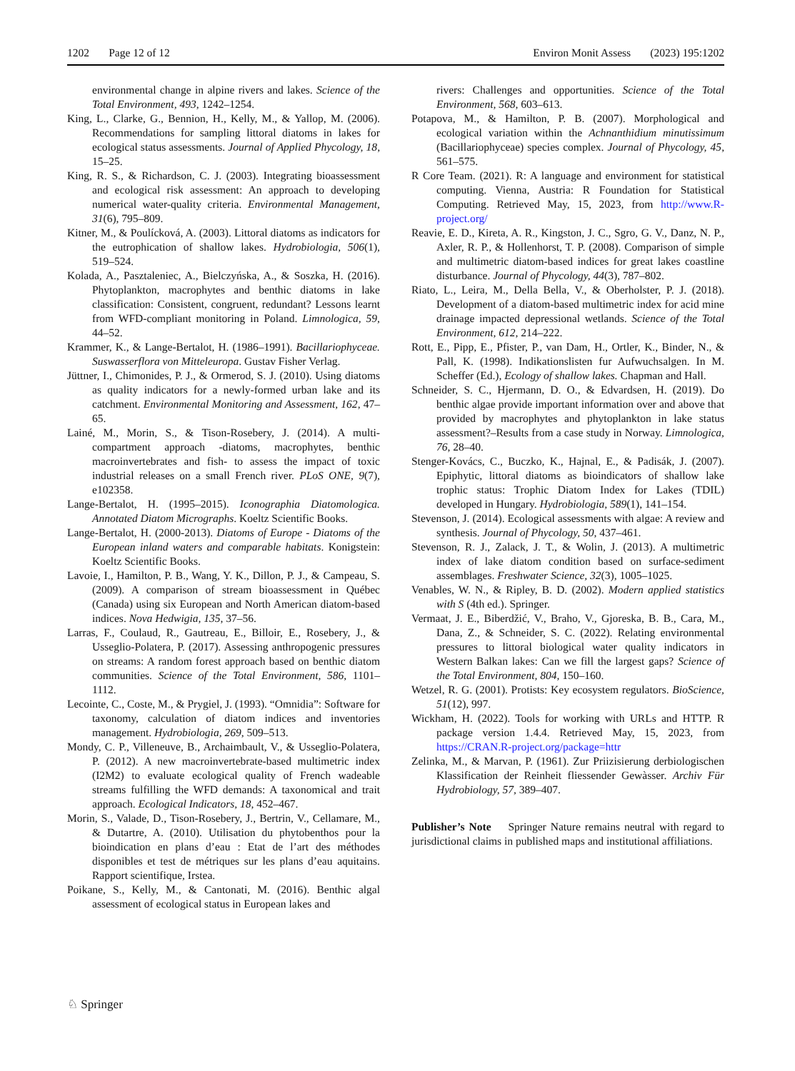1202 Page 12 of 12 Environ Monit Assess (2023) 195:1202
environmental change in alpine rivers and lakes. Science of the Total Environment, 493, 1242–1254.
King, L., Clarke, G., Bennion, H., Kelly, M., & Yallop, M. (2006). Recommendations for sampling littoral diatoms in lakes for ecological status assessments. Journal of Applied Phycology, 18, 15–25.
King, R. S., & Richardson, C. J. (2003). Integrating bioassessment and ecological risk assessment: An approach to developing numerical water-quality criteria. Environmental Management, 31(6), 795–809.
Kitner, M., & Poulícková, A. (2003). Littoral diatoms as indicators for the eutrophication of shallow lakes. Hydrobiologia, 506(1), 519–524.
Kolada, A., Pasztaleniec, A., Bielczyńska, A., & Soszka, H. (2016). Phytoplankton, macrophytes and benthic diatoms in lake classification: Consistent, congruent, redundant? Lessons learnt from WFD-compliant monitoring in Poland. Limnologica, 59, 44–52.
Krammer, K., & Lange-Bertalot, H. (1986–1991). Bacillariophyceae. Suswasserflora von Mitteleuropa. Gustav Fisher Verlag.
Jüttner, I., Chimonides, P. J., & Ormerod, S. J. (2010). Using diatoms as quality indicators for a newly-formed urban lake and its catchment. Environmental Monitoring and Assessment, 162, 47–65.
Lainé, M., Morin, S., & Tison-Rosebery, J. (2014). A multi-compartment approach -diatoms, macrophytes, benthic macroinvertebrates and fish- to assess the impact of toxic industrial releases on a small French river. PLoS ONE, 9(7), e102358.
Lange-Bertalot, H. (1995–2015). Iconographia Diatomologica. Annotated Diatom Micrographs. Koeltz Scientific Books.
Lange-Bertalot, H. (2000-2013). Diatoms of Europe - Diatoms of the European inland waters and comparable habitats. Konigstein: Koeltz Scientific Books.
Lavoie, I., Hamilton, P. B., Wang, Y. K., Dillon, P. J., & Campeau, S. (2009). A comparison of stream bioassessment in Québec (Canada) using six European and North American diatom-based indices. Nova Hedwigia, 135, 37–56.
Larras, F., Coulaud, R., Gautreau, E., Billoir, E., Rosebery, J., & Usseglio-Polatera, P. (2017). Assessing anthropogenic pressures on streams: A random forest approach based on benthic diatom communities. Science of the Total Environment, 586, 1101–1112.
Lecointe, C., Coste, M., & Prygiel, J. (1993). “Omnidia”: Software for taxonomy, calculation of diatom indices and inventories management. Hydrobiologia, 269, 509–513.
Mondy, C. P., Villeneuve, B., Archaimbault, V., & Usseglio-Polatera, P. (2012). A new macroinvertebrate-based multimetric index (I2M2) to evaluate ecological quality of French wadeable streams fulfilling the WFD demands: A taxonomical and trait approach. Ecological Indicators, 18, 452–467.
Morin, S., Valade, D., Tison-Rosebery, J., Bertrin, V., Cellamare, M., & Dutartre, A. (2010). Utilisation du phytobenthos pour la bioindication en plans d’eau : Etat de l’art des méthodes disponibles et test de métriques sur les plans d’eau aquitains. Rapport scientifique, Irstea.
Poikane, S., Kelly, M., & Cantonati, M. (2016). Benthic algal assessment of ecological status in European lakes and
rivers: Challenges and opportunities. Science of the Total Environment, 568, 603–613.
Potapova, M., & Hamilton, P. B. (2007). Morphological and ecological variation within the Achnanthidium minutissimum (Bacillariophyceae) species complex. Journal of Phycology, 45, 561–575.
R Core Team. (2021). R: A language and environment for statistical computing. Vienna, Austria: R Foundation for Statistical Computing. Retrieved May, 15, 2023, from http://www.R-project.org/
Reavie, E. D., Kireta, A. R., Kingston, J. C., Sgro, G. V., Danz, N. P., Axler, R. P., & Hollenhorst, T. P. (2008). Comparison of simple and multimetric diatom-based indices for great lakes coastline disturbance. Journal of Phycology, 44(3), 787–802.
Riato, L., Leira, M., Della Bella, V., & Oberholster, P. J. (2018). Development of a diatom-based multimetric index for acid mine drainage impacted depressional wetlands. Science of the Total Environment, 612, 214–222.
Rott, E., Pipp, E., Pfister, P., van Dam, H., Ortler, K., Binder, N., & Pall, K. (1998). Indikationslisten fur Aufwuchsalgen. In M. Scheffer (Ed.), Ecology of shallow lakes. Chapman and Hall.
Schneider, S. C., Hjermann, D. O., & Edvardsen, H. (2019). Do benthic algae provide important information over and above that provided by macrophytes and phytoplankton in lake status assessment?–Results from a case study in Norway. Limnologica, 76, 28–40.
Stenger-Kovács, C., Buczko, K., Hajnal, E., & Padisák, J. (2007). Epiphytic, littoral diatoms as bioindicators of shallow lake trophic status: Trophic Diatom Index for Lakes (TDIL) developed in Hungary. Hydrobiologia, 589(1), 141–154.
Stevenson, J. (2014). Ecological assessments with algae: A review and synthesis. Journal of Phycology, 50, 437–461.
Stevenson, R. J., Zalack, J. T., & Wolin, J. (2013). A multimetric index of lake diatom condition based on surface-sediment assemblages. Freshwater Science, 32(3), 1005–1025.
Venables, W. N., & Ripley, B. D. (2002). Modern applied statistics with S (4th ed.). Springer.
Vermaat, J. E., Biberdžić, V., Braho, V., Gjoreska, B. B., Cara, M., Dana, Z., & Schneider, S. C. (2022). Relating environmental pressures to littoral biological water quality indicators in Western Balkan lakes: Can we fill the largest gaps? Science of the Total Environment, 804, 150–160.
Wetzel, R. G. (2001). Protists: Key ecosystem regulators. BioScience, 51(12), 997.
Wickham, H. (2022). Tools for working with URLs and HTTP. R package version 1.4.4. Retrieved May, 15, 2023, from https://CRAN.R-project.org/package=httr
Zelinka, M., & Marvan, P. (1961). Zur Priizisierung derbiologischen Klassification der Reinheit fliessender Gewàsser. Archiv Für Hydrobiology, 57, 389–407.
Publisher’s Note Springer Nature remains neutral with regard to jurisdictional claims in published maps and institutional affiliations.
♘ Springer